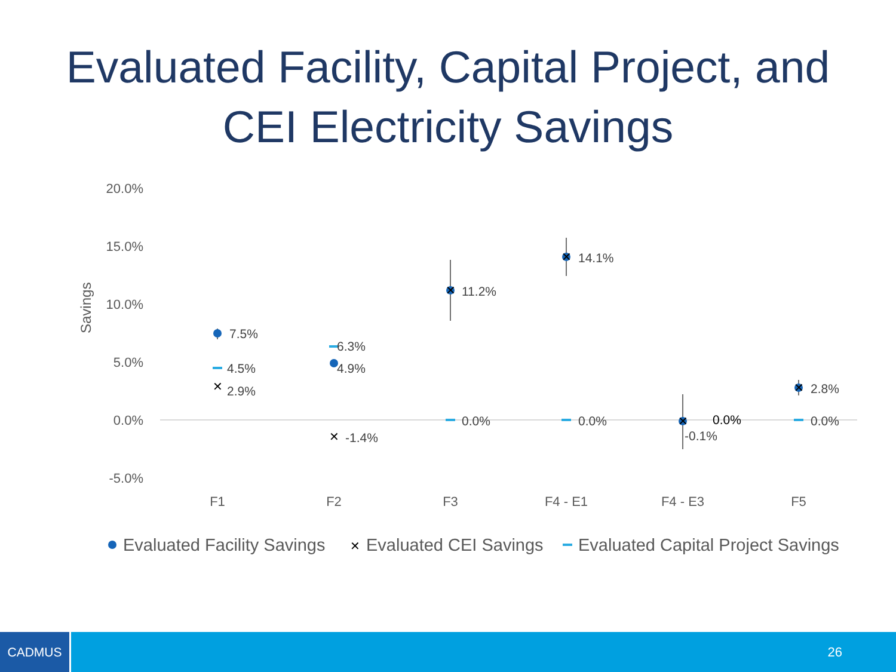Evaluated Facility, Capital Project, and
CEI Electricity Savings
20.0%
15.0%
10.0%
5.0%
0.0%
-5.0%
Savings
F1
F2
F3
F4 - E1
F4 - E3
F5
7.5%
4.5%
2.9%
6.3%
4.9%
-1.4%
11.2%
0.0%
14.1%
0.0%
0.0%
-0.1%
2.8%
0.0%
✕
✕
✕
✕
✕
✕
Evaluated Facility Savings
✕
Evaluated CEI Savings
Evaluated Capital Project Savings
CADMUS
26